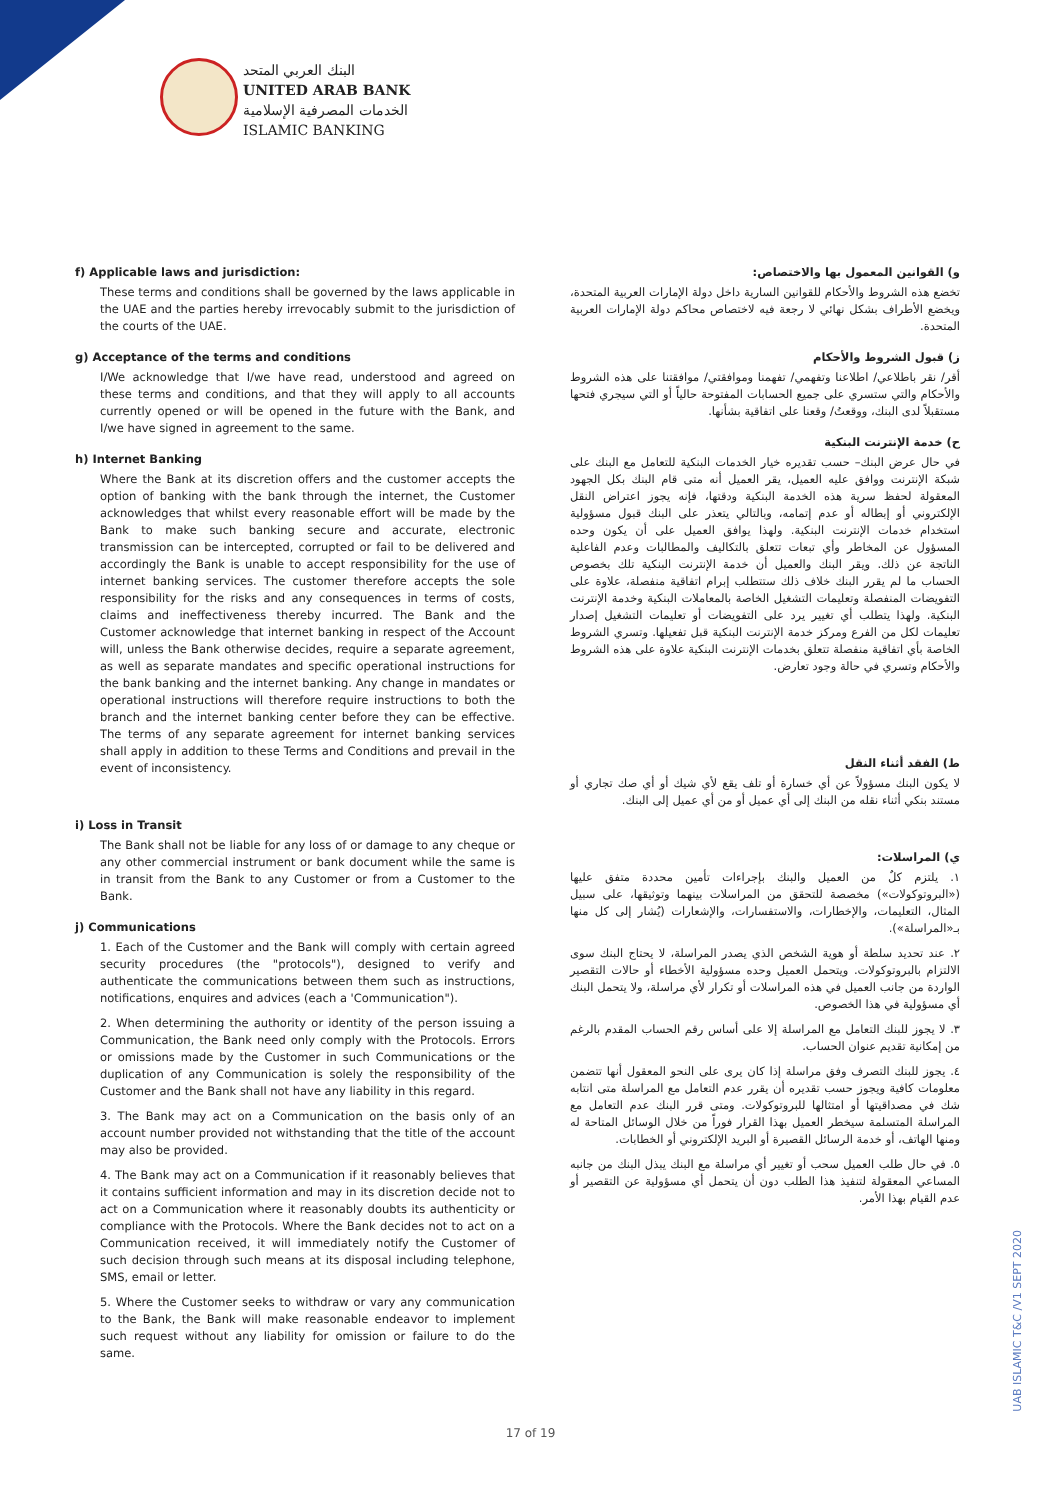البنك العربي المتحد
UNITED ARAB BANK
الخدمات المصرفية الإسلامية
ISLAMIC BANKING
f) Applicable laws and jurisdiction:
These terms and conditions shall be governed by the laws applicable in the UAE and the parties hereby irrevocably submit to the jurisdiction of the courts of the UAE.
g) Acceptance of the terms and conditions
I/We acknowledge that I/we have read, understood and agreed on these terms and conditions, and that they will apply to all accounts currently opened or will be opened in the future with the Bank, and I/we have signed in agreement to the same.
h) Internet Banking
Where the Bank at its discretion offers and the customer accepts the option of banking with the bank through the internet, the Customer acknowledges that whilst every reasonable effort will be made by the Bank to make such banking secure and accurate, electronic transmission can be intercepted, corrupted or fail to be delivered and accordingly the Bank is unable to accept responsibility for the use of internet banking services. The customer therefore accepts the sole responsibility for the risks and any consequences in terms of costs, claims and ineffectiveness thereby incurred. The Bank and the Customer acknowledge that internet banking in respect of the Account will, unless the Bank otherwise decides, require a separate agreement, as well as separate mandates and specific operational instructions for the bank banking and the internet banking. Any change in mandates or operational instructions will therefore require instructions to both the branch and the internet banking center before they can be effective. The terms of any separate agreement for internet banking services shall apply in addition to these Terms and Conditions and prevail in the event of inconsistency.
i) Loss in Transit
The Bank shall not be liable for any loss of or damage to any cheque or any other commercial instrument or bank document while the same is in transit from the Bank to any Customer or from a Customer to the Bank.
j) Communications
1. Each of the Customer and the Bank will comply with certain agreed security procedures (the "protocols"), designed to verify and authenticate the communications between them such as instructions, notifications, enquires and advices (each a 'Communication").
2. When determining the authority or identity of the person issuing a Communication, the Bank need only comply with the Protocols. Errors or omissions made by the Customer in such Communications or the duplication of any Communication is solely the responsibility of the Customer and the Bank shall not have any liability in this regard.
3. The Bank may act on a Communication on the basis only of an account number provided not withstanding that the title of the account may also be provided.
4. The Bank may act on a Communication if it reasonably believes that it contains sufficient information and may in its discretion decide not to act on a Communication where it reasonably doubts its authenticity or compliance with the Protocols. Where the Bank decides not to act on a Communication received, it will immediately notify the Customer of such decision through such means at its disposal including telephone, SMS, email or letter.
5. Where the Customer seeks to withdraw or vary any communication to the Bank, the Bank will make reasonable endeavor to implement such request without any liability for omission or failure to do the same.
و) القوانين المعمول بها والاختصاص:
تخضع هذه الشروط والأحكام للقوانين السارية داخل دولة الإمارات العربية المتحدة، ويخضع الأطراف بشكل نهائي لا رجعة فيه لاختصاص محاكم دولة الإمارات العربية المتحدة.
ز) قبول الشروط والأحكام
أقر/ نقر باطلاعي/ اطلاعنا وتفهمي/ تفهمنا وموافقتي/ موافقتنا على هذه الشروط والأحكام والتي ستسري على جميع الحسابات المفتوحة حالياً أو التي سيجري فتحها مستقبلاً لدى البنك، ووقعتُ/ وقعنا على اتفاقية بشأنها.
ح) خدمة الإنترنت البنكية
في حال عرض البنك– حسب تقديره خيار الخدمات البنكية للتعامل مع البنك على شبكة الإنترنت ووافق عليه العميل، يقر العميل أنه متى قام البنك بكل الجهود المعقولة لحفظ سرية هذه الخدمة البنكية ودقتها، فإنه يجوز اعتراض النقل الإلكتروني أو إبطاله أو عدم إتمامه، وبالتالي يتعذر على البنك قبول مسؤولية استخدام خدمات الإنترنت البنكية. ولهذا يوافق العميل على أن يكون وحده المسؤول عن المخاطر وأي تبعات تتعلق بالتكاليف والمطالبات وعدم الفاعلية الناتجة عن ذلك. ويقر البنك والعميل أن خدمة الإنترنت البنكية تلك بخصوص الحساب ما لم يقرر البنك خلاف ذلك ستتطلب إبرام اتفاقية منفصلة، علاوة على التفويضات المنفصلة وتعليمات التشغيل الخاصة بالمعاملات البنكية وخدمة الإنترنت البنكية. ولهذا يتطلب أي تغيير يرد على التفويضات أو تعليمات التشغيل إصدار تعليمات لكل من الفرع ومركز خدمة الإنترنت البنكية قبل تفعيلها. وتسري الشروط الخاصة بأي اتفاقية منفصلة تتعلق بخدمات الإنترنت البنكية علاوة على هذه الشروط والأحكام وتسري في حالة وجود تعارض.
ط) الفقد أثناء النقل
لا يكون البنك مسؤولاً عن أي خسارة أو تلف يقع لأي شيك أو أي صك تجاري أو مستند بنكي أثناء نقله من البنك إلى أي عميل أو من أي عميل إلى البنك.
ي) المراسلات:
١. يلتزم كلٌ من العميل والبنك بإجراءات تأمين محددة متفق عليها («البروتوكولات») مخصصة للتحقق من المراسلات بينهما وتوثيقها، على سبيل المثال، التعليمات، والإخطارات، والاستفسارات، والإشعارات (يُشار إلى كل منها بـ«المراسلة»).
٢. عند تحديد سلطة أو هوية الشخص الذي يصدر المراسلة، لا يحتاج البنك سوى الالتزام بالبروتوكولات. ويتحمل العميل وحده مسؤولية الأخطاء أو حالات التقصير الواردة من جانب العميل في هذه المراسلات أو تكرار لأي مراسلة، ولا يتحمل البنك أي مسؤولية في هذا الخصوص.
٣. لا يجوز للبنك التعامل مع المراسلة إلا على أساس رقم الحساب المقدم بالرغم من إمكانية تقديم عنوان الحساب.
٤. يجوز للبنك التصرف وفق مراسلة إذا كان يرى على النحو المعقول أنها تتضمن معلومات كافية ويجوز حسب تقديره أن يقرر عدم التعامل مع المراسلة متى انتابه شك في مصداقيتها أو امتثالها للبروتوكولات. ومتى قرر البنك عدم التعامل مع المراسلة المتسلمة سيخطر العميل بهذا القرار فوراً من خلال الوسائل المتاحة له ومنها الهاتف، أو خدمة الرسائل القصيرة أو البريد الإلكتروني أو الخطابات.
٥. في حال طلب العميل سحب أو تغيير أي مراسلة مع البنك يبذل البنك من جانبه المساعي المعقولة لتنفيذ هذا الطلب دون أن يتحمل أي مسؤولية عن التقصير أو عدم القيام بهذا الأمر.
17 of 19
UAB ISLAMIC T&C /V1 SEPT 2020